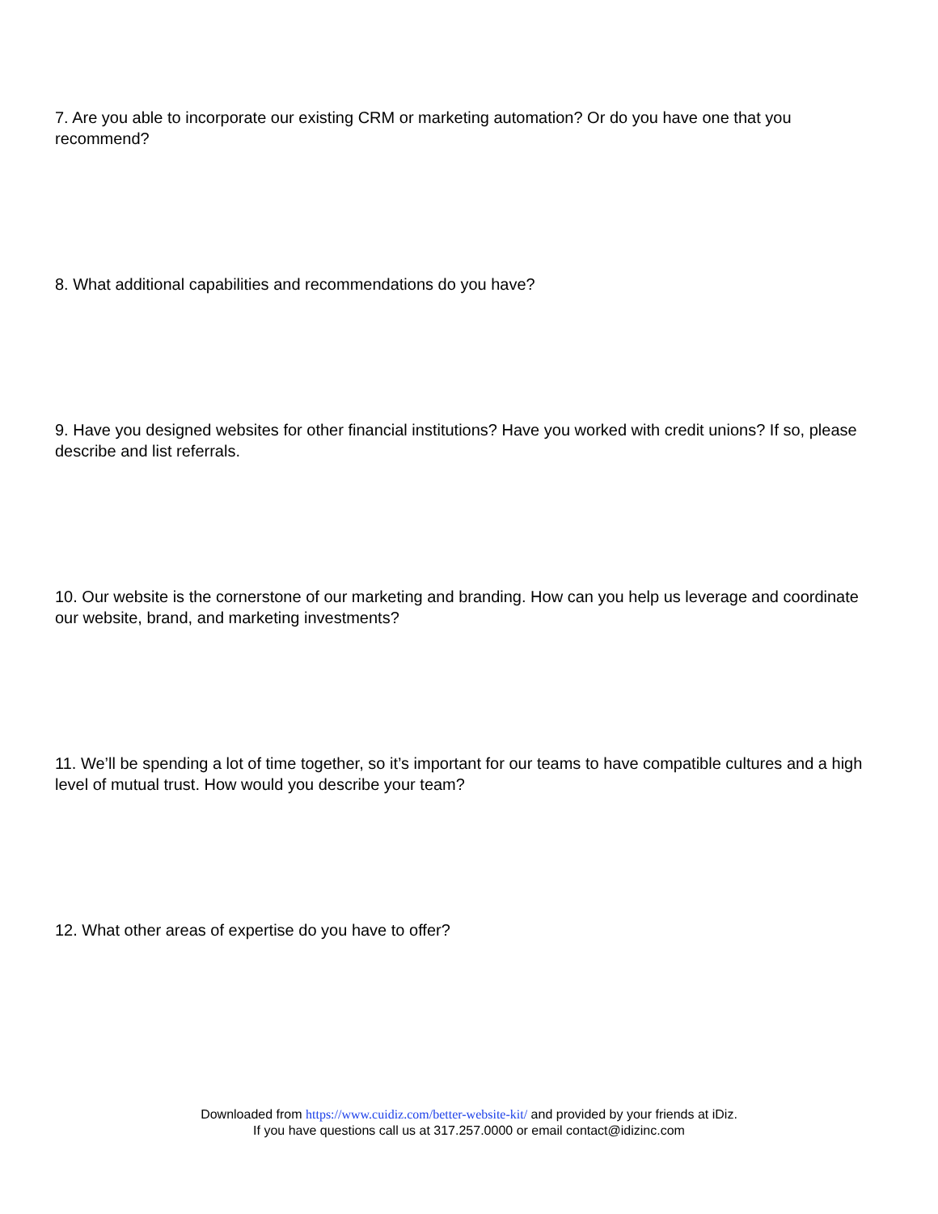7. Are you able to incorporate our existing CRM or marketing automation? Or do you have one that you recommend?
8. What additional capabilities and recommendations do you have?
9. Have you designed websites for other financial institutions? Have you worked with credit unions? If so, please describe and list referrals.
10. Our website is the cornerstone of our marketing and branding. How can you help us leverage and coordinate our website, brand, and marketing investments?
11. We’ll be spending a lot of time together, so it’s important for our teams to have compatible cultures and a high level of mutual trust. How would you describe your team?
12. What other areas of expertise do you have to offer?
Downloaded from https://www.cuidiz.com/better-website-kit/ and provided by your friends at iDiz.
If you have questions call us at 317.257.0000 or email contact@idizinc.com